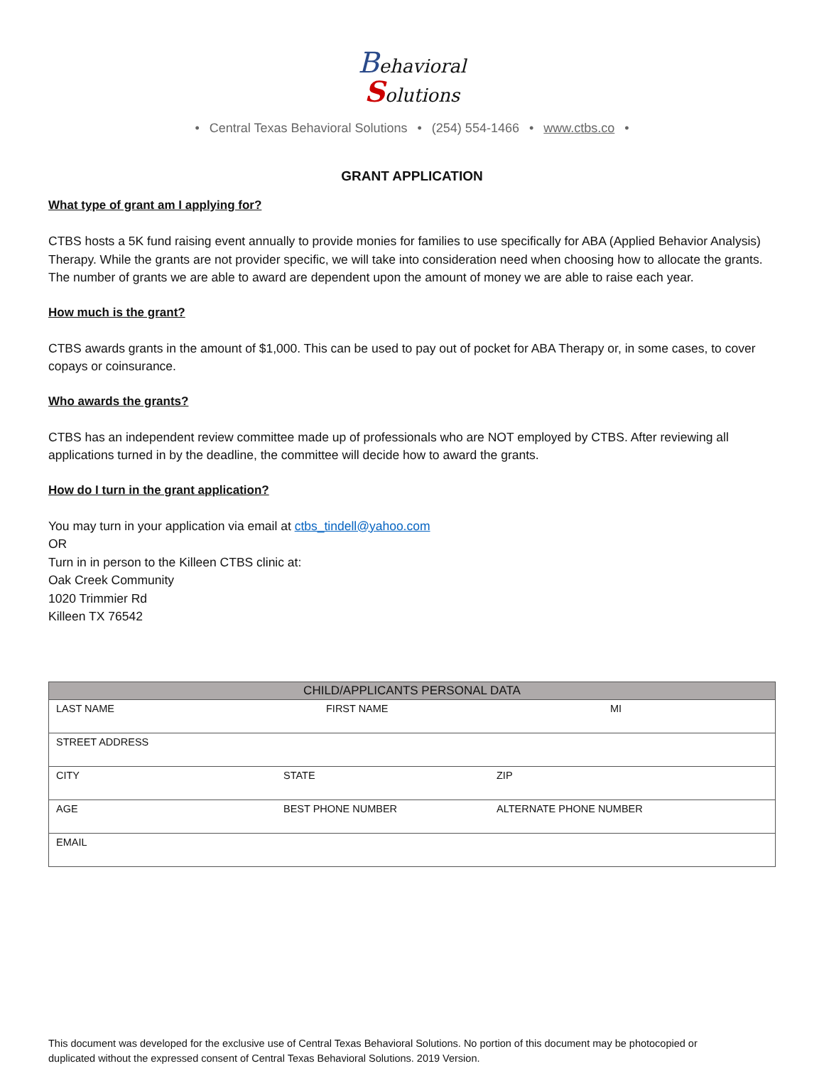Behavioral
Solutions
• Central Texas Behavioral Solutions • (254) 554-1466 • www.ctbs.co •
GRANT APPLICATION
What type of grant am I applying for?
CTBS hosts a 5K fund raising event annually to provide monies for families to use specifically for ABA (Applied Behavior Analysis) Therapy. While the grants are not provider specific, we will take into consideration need when choosing how to allocate the grants. The number of grants we are able to award are dependent upon the amount of money we are able to raise each year.
How much is the grant?
CTBS awards grants in the amount of $1,000. This can be used to pay out of pocket for ABA Therapy or, in some cases, to cover copays or coinsurance.
Who awards the grants?
CTBS has an independent review committee made up of professionals who are NOT employed by CTBS. After reviewing all applications turned in by the deadline, the committee will decide how to award the grants.
How do I turn in the grant application?
You may turn in your application via email at ctbs_tindell@yahoo.com
OR
Turn in in person to the Killeen CTBS clinic at:
Oak Creek Community
1020 Trimmier Rd
Killeen TX 76542
| CHILD/APPLICANTS PERSONAL DATA | | |
| --- | --- | --- |
| LAST NAME | FIRST NAME | MI |
| STREET ADDRESS | | |
| CITY | STATE | ZIP |
| AGE | BEST PHONE NUMBER | ALTERNATE PHONE NUMBER |
| EMAIL | | |
This document was developed for the exclusive use of Central Texas Behavioral Solutions. No portion of this document may be photocopied or duplicated without the expressed consent of Central Texas Behavioral Solutions. 2019 Version.